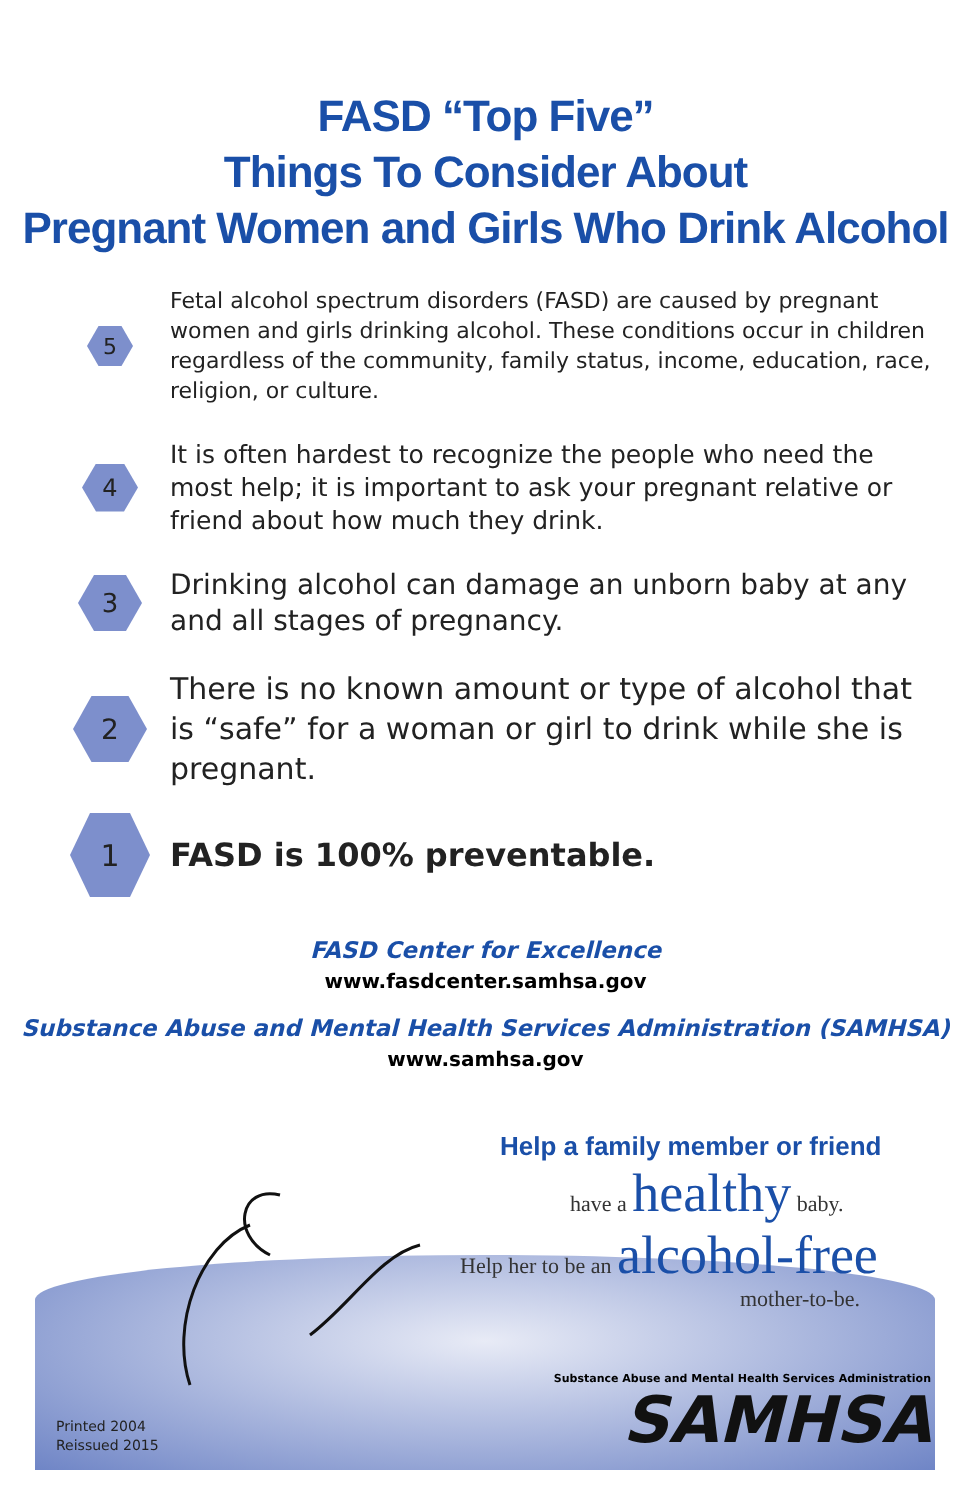FASD “Top Five”
Things To Consider About
Pregnant Women and Girls Who Drink Alcohol
5
Fetal alcohol spectrum disorders (FASD) are caused by pregnant women and girls drinking alcohol. These conditions occur in children regardless of the community, family status, income, education, race, religion, or culture.
4
It is often hardest to recognize the people who need the most help; it is important to ask your pregnant relative or friend about how much they drink.
3
Drinking alcohol can damage an unborn baby at any and all stages of pregnancy.
2
There is no known amount or type of alcohol that is “safe” for a woman or girl to drink while she is pregnant.
1
FASD is 100% preventable.
FASD Center for Excellence
www.fasdcenter.samhsa.gov
Substance Abuse and Mental Health Services Administration (SAMHSA)
www.samhsa.gov
Help a family member or friend
have a healthy baby.
Help her to be an alcohol-free
mother-to-be.
Printed 2004
Reissued 2015
Substance Abuse and Mental Health Services Administration
SAMHSA